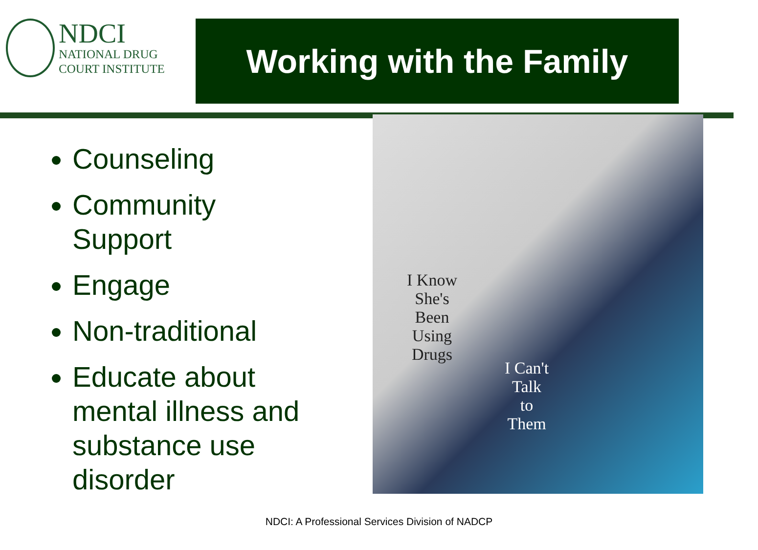NDCI
NATIONAL DRUG
COURT INSTITUTE
Working with the Family
Counseling
Community Support
Engage
Non-traditional
Educate about mental illness and substance use disorder
I Know
She's
Been
Using
Drugs
I Can't
Talk
to
Them
NDCI: A Professional Services Division of NADCP